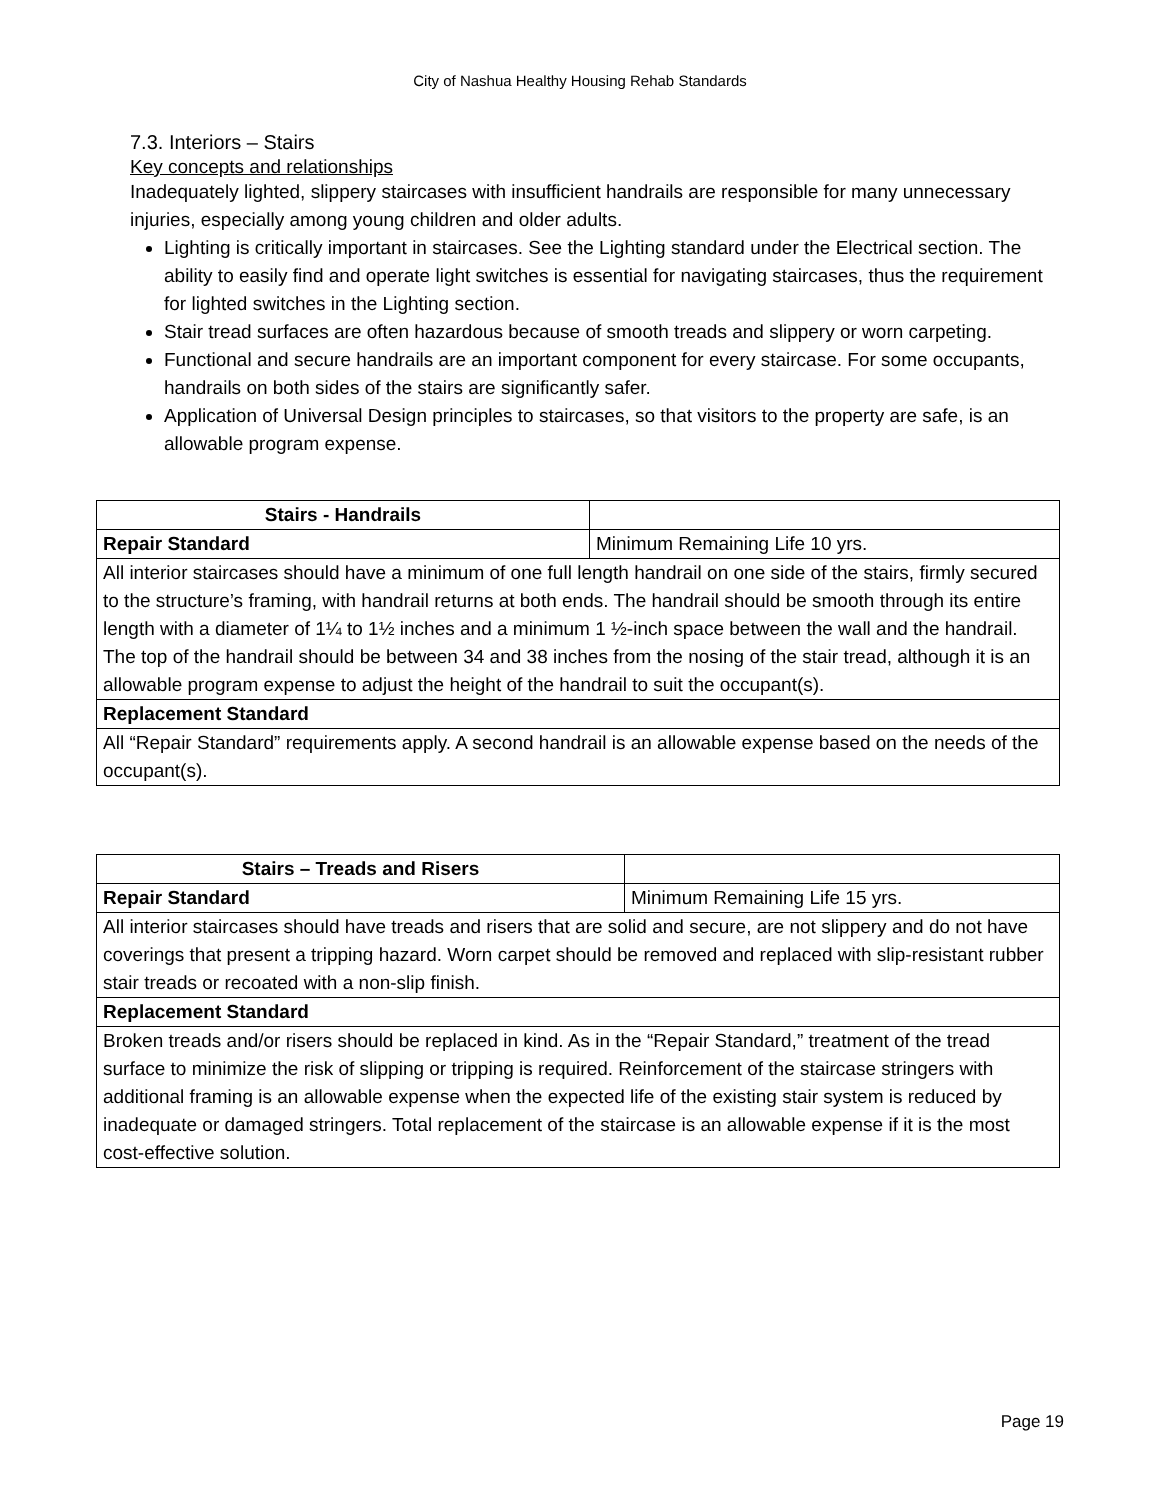City of Nashua Healthy Housing Rehab Standards
7.3. Interiors – Stairs
Key concepts and relationships
Inadequately lighted, slippery staircases with insufficient handrails are responsible for many unnecessary injuries, especially among young children and older adults.
Lighting is critically important in staircases. See the Lighting standard under the Electrical section. The ability to easily find and operate light switches is essential for navigating staircases, thus the requirement for lighted switches in the Lighting section.
Stair tread surfaces are often hazardous because of smooth treads and slippery or worn carpeting.
Functional and secure handrails are an important component for every staircase. For some occupants, handrails on both sides of the stairs are significantly safer.
Application of Universal Design principles to staircases, so that visitors to the property are safe, is an allowable program expense.
| Stairs - Handrails | |
| Repair Standard | Minimum Remaining Life 10 yrs. |
| All interior staircases should have a minimum of one full length handrail on one side of the stairs, firmly secured to the structure’s framing, with handrail returns at both ends. The handrail should be smooth through its entire length with a diameter of 1¼ to 1½ inches and a minimum 1 ½-inch space between the wall and the handrail. The top of the handrail should be between 34 and 38 inches from the nosing of the stair tread, although it is an allowable program expense to adjust the height of the handrail to suit the occupant(s). | |
| Replacement Standard | |
| All “Repair Standard” requirements apply. A second handrail is an allowable expense based on the needs of the occupant(s). | |
| Stairs – Treads and Risers | |
| Repair Standard | Minimum Remaining Life 15 yrs. |
| All interior staircases should have treads and risers that are solid and secure, are not slippery and do not have coverings that present a tripping hazard. Worn carpet should be removed and replaced with slip-resistant rubber stair treads or recoated with a non-slip finish. | |
| Replacement Standard | |
| Broken treads and/or risers should be replaced in kind. As in the “Repair Standard,” treatment of the tread surface to minimize the risk of slipping or tripping is required. Reinforcement of the staircase stringers with additional framing is an allowable expense when the expected life of the existing stair system is reduced by inadequate or damaged stringers. Total replacement of the staircase is an allowable expense if it is the most cost-effective solution. | |
Page 19